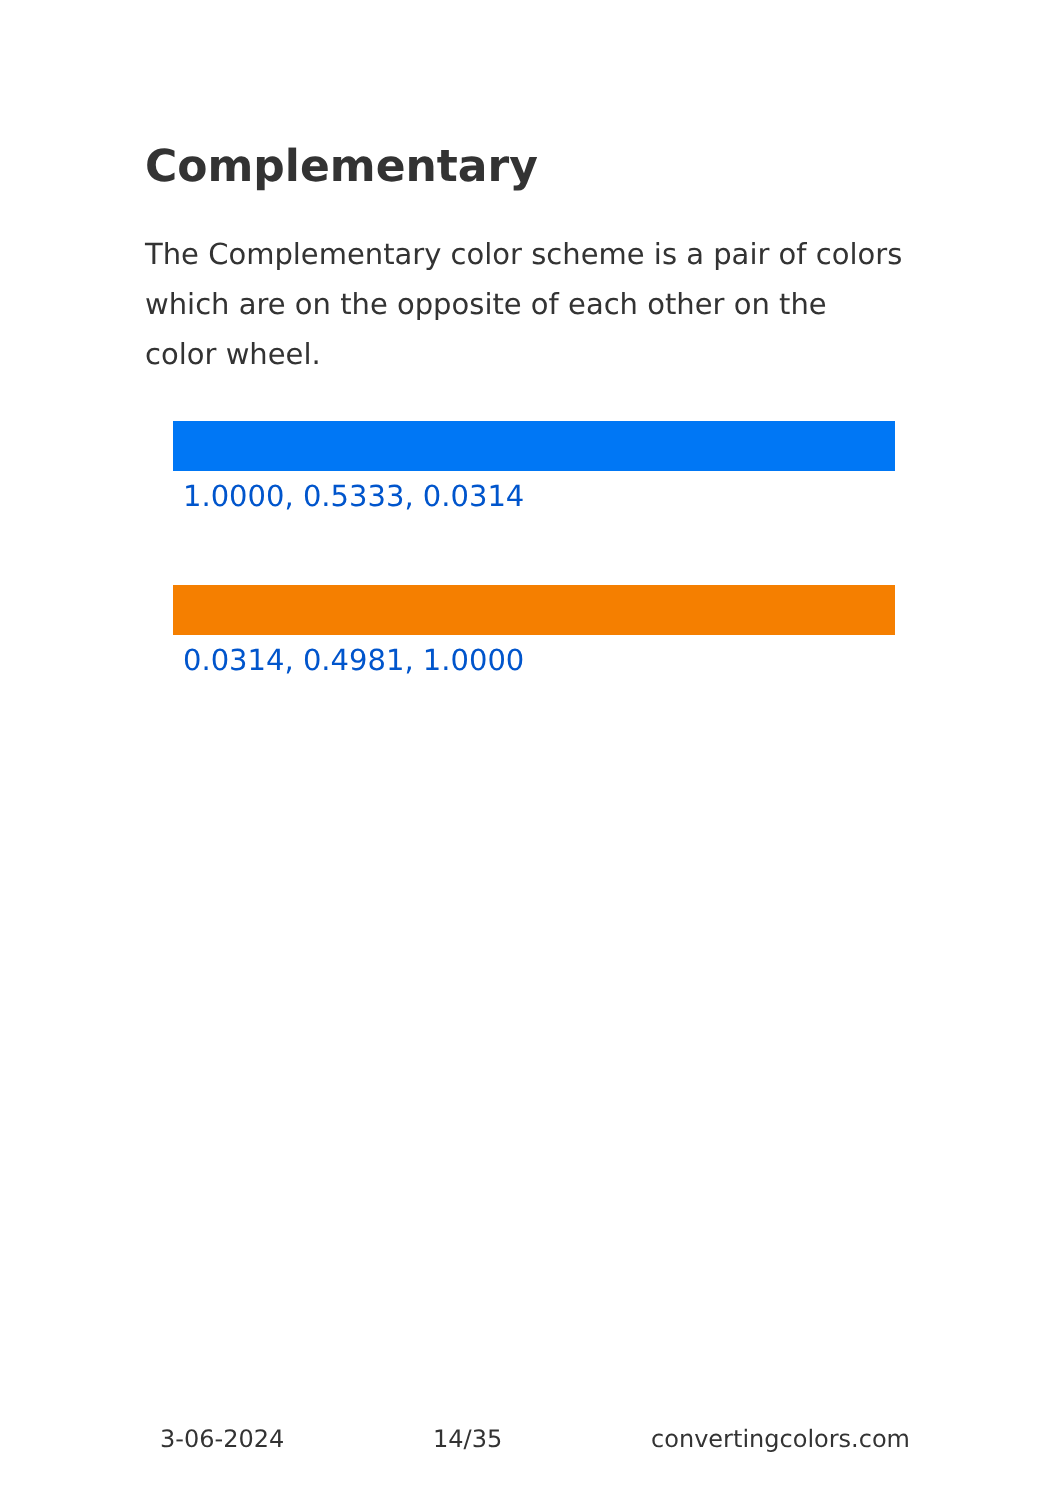Complementary
The Complementary color scheme is a pair of colors which are on the opposite of each other on the color wheel.
1.0000, 0.5333, 0.0314
0.0314, 0.4981, 1.0000
3-06-2024 14/35 convertingcolors.com